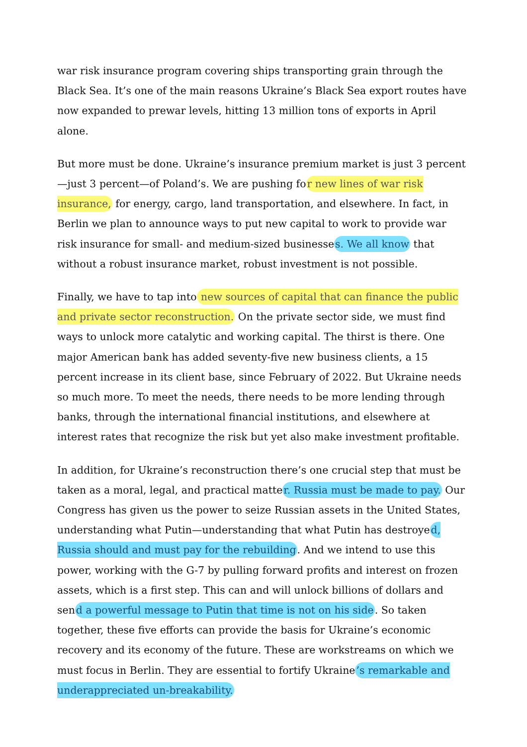war risk insurance program covering ships transporting grain through the Black Sea. It’s one of the main reasons Ukraine’s Black Sea export routes have now expanded to prewar levels, hitting 13 million tons of exports in April alone.
But more must be done. Ukraine’s insurance premium market is just 3 percent—just 3 percent—of Poland’s. We are pushing for new lines of war risk insurance, for energy, cargo, land transportation, and elsewhere. In fact, in Berlin we plan to announce ways to put new capital to work to provide war risk insurance for small- and medium-sized businesses. We all know that without a robust insurance market, robust investment is not possible.
Finally, we have to tap into new sources of capital that can finance the public and private sector reconstruction. On the private sector side, we must find ways to unlock more catalytic and working capital. The thirst is there. One major American bank has added seventy-five new business clients, a 15 percent increase in its client base, since February of 2022. But Ukraine needs so much more. To meet the needs, there needs to be more lending through banks, through the international financial institutions, and elsewhere at interest rates that recognize the risk but yet also make investment profitable.
In addition, for Ukraine’s reconstruction there’s one crucial step that must be taken as a moral, legal, and practical matter. Russia must be made to pay. Our Congress has given us the power to seize Russian assets in the United States, understanding what Putin—understanding that what Putin has destroyed, Russia should and must pay for the rebuilding. And we intend to use this power, working with the G-7 by pulling forward profits and interest on frozen assets, which is a first step. This can and will unlock billions of dollars and send a powerful message to Putin that time is not on his side. So taken together, these five efforts can provide the basis for Ukraine’s economic recovery and its economy of the future. These are workstreams on which we must focus in Berlin. They are essential to fortify Ukraine’s remarkable and underappreciated un-breakability.